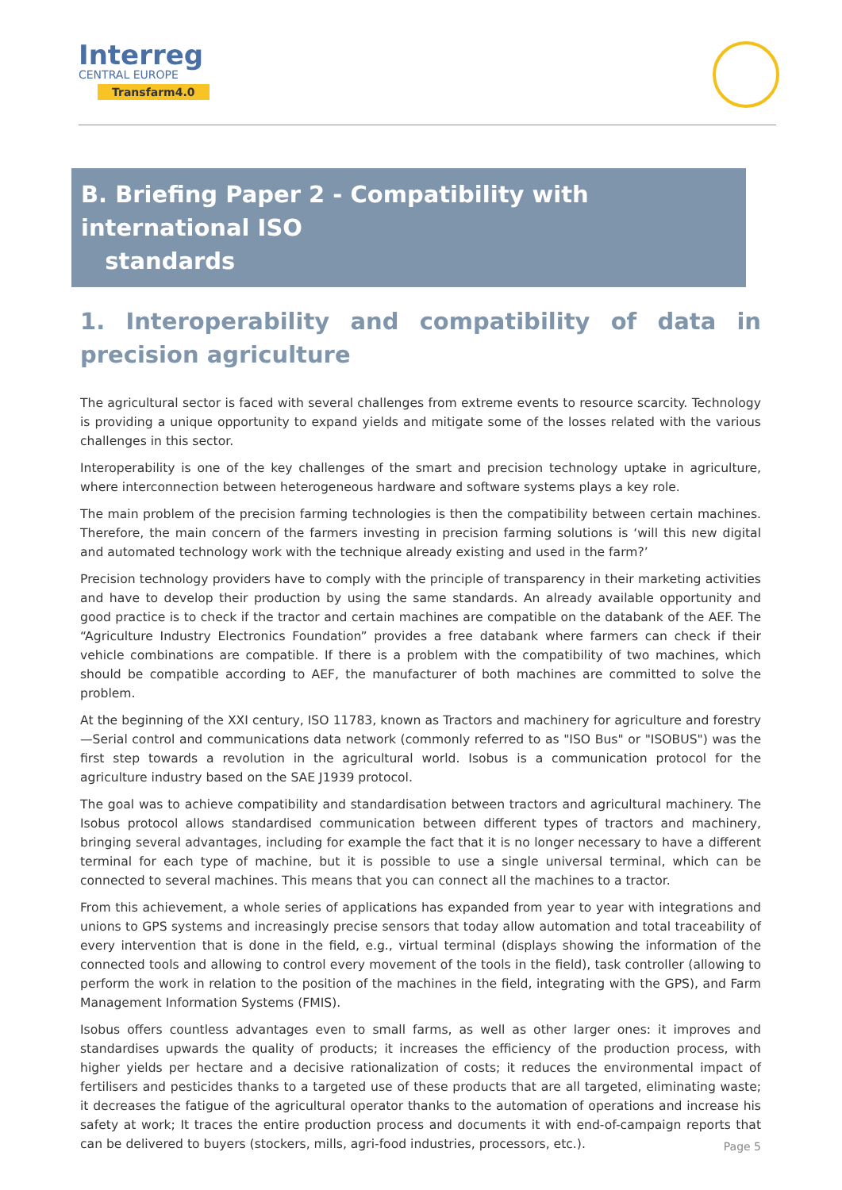Interreg
CENTRAL EUROPE
Transfarm4.0
B. Briefing Paper 2 - Compatibility with international ISO
standards
1. Interoperability and compatibility of data in precision agriculture
The agricultural sector is faced with several challenges from extreme events to resource scarcity. Technology is providing a unique opportunity to expand yields and mitigate some of the losses related with the various challenges in this sector.
Interoperability is one of the key challenges of the smart and precision technology uptake in agriculture, where interconnection between heterogeneous hardware and software systems plays a key role.
The main problem of the precision farming technologies is then the compatibility between certain machines. Therefore, the main concern of the farmers investing in precision farming solutions is ‘will this new digital and automated technology work with the technique already existing and used in the farm?’
Precision technology providers have to comply with the principle of transparency in their marketing activities and have to develop their production by using the same standards. An already available opportunity and good practice is to check if the tractor and certain machines are compatible on the databank of the AEF. The “Agriculture Industry Electronics Foundation” provides a free databank where farmers can check if their vehicle combinations are compatible. If there is a problem with the compatibility of two machines, which should be compatible according to AEF, the manufacturer of both machines are committed to solve the problem.
At the beginning of the XXI century, ISO 11783, known as Tractors and machinery for agriculture and forestry—Serial control and communications data network (commonly referred to as "ISO Bus" or "ISOBUS") was the first step towards a revolution in the agricultural world. Isobus is a communication protocol for the agriculture industry based on the SAE J1939 protocol.
The goal was to achieve compatibility and standardisation between tractors and agricultural machinery. The Isobus protocol allows standardised communication between different types of tractors and machinery, bringing several advantages, including for example the fact that it is no longer necessary to have a different terminal for each type of machine, but it is possible to use a single universal terminal, which can be connected to several machines. This means that you can connect all the machines to a tractor.
From this achievement, a whole series of applications has expanded from year to year with integrations and unions to GPS systems and increasingly precise sensors that today allow automation and total traceability of every intervention that is done in the field, e.g., virtual terminal (displays showing the information of the connected tools and allowing to control every movement of the tools in the field), task controller (allowing to perform the work in relation to the position of the machines in the field, integrating with the GPS), and Farm Management Information Systems (FMIS).
Isobus offers countless advantages even to small farms, as well as other larger ones: it improves and standardises upwards the quality of products; it increases the efficiency of the production process, with higher yields per hectare and a decisive rationalization of costs; it reduces the environmental impact of fertilisers and pesticides thanks to a targeted use of these products that are all targeted, eliminating waste; it decreases the fatigue of the agricultural operator thanks to the automation of operations and increase his safety at work; It traces the entire production process and documents it with end-of-campaign reports that can be delivered to buyers (stockers, mills, agri-food industries, processors, etc.).
Page 5